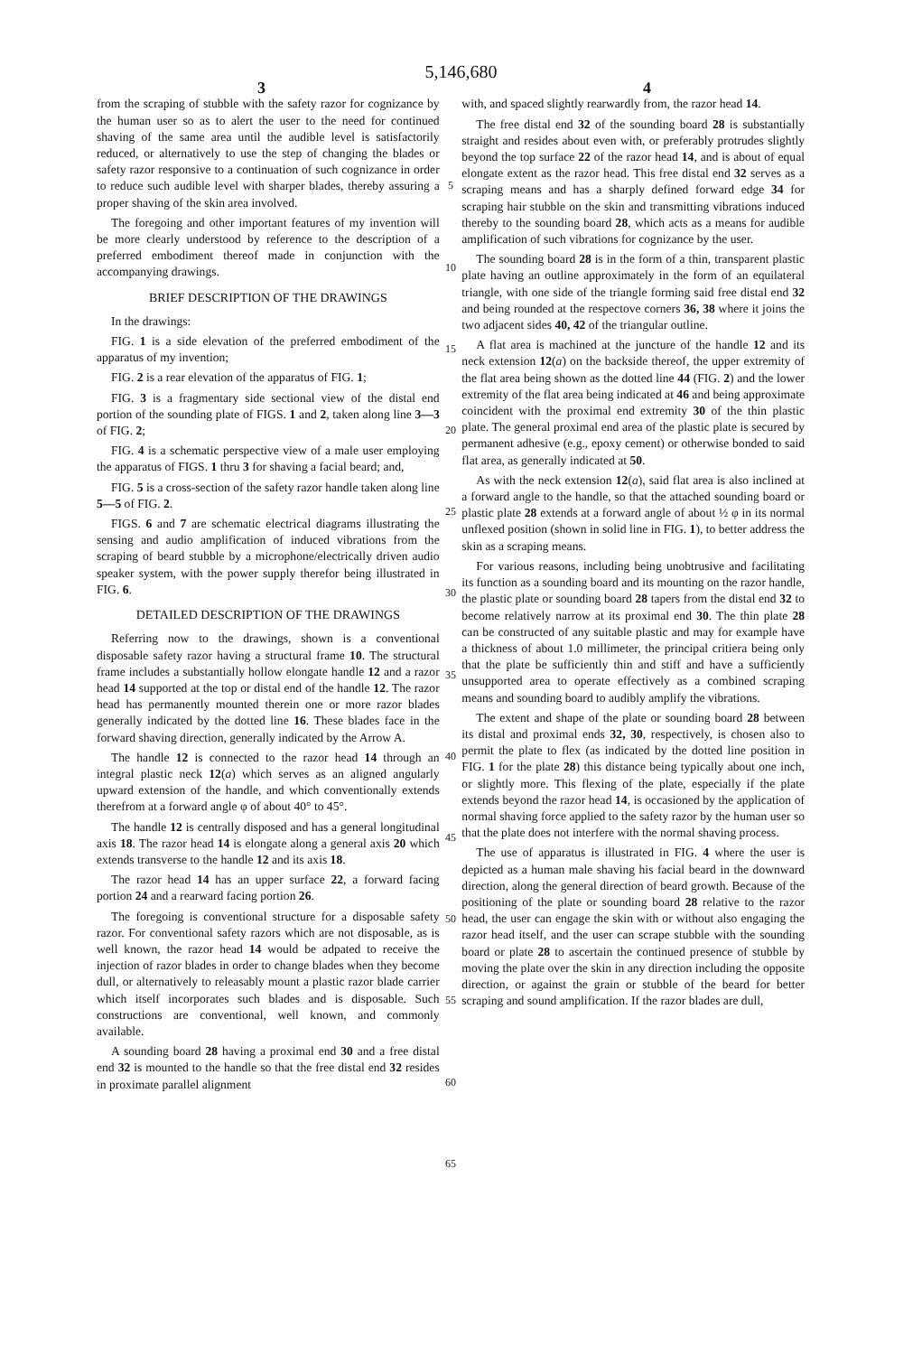5,146,680
3 4
from the scraping of stubble with the safety razor for cognizance by the human user so as to alert the user to the need for continued shaving of the same area until the audible level is satisfactorily reduced, or alternatively to use the step of changing the blades or safety razor responsive to a continuation of such cognizance in order to reduce such audible level with sharper blades, thereby assuring a proper shaving of the skin area involved.
The foregoing and other important features of my invention will be more clearly understood by reference to the description of a preferred embodiment thereof made in conjunction with the accompanying drawings.
BRIEF DESCRIPTION OF THE DRAWINGS
In the drawings:
FIG. 1 is a side elevation of the preferred embodiment of the apparatus of my invention;
FIG. 2 is a rear elevation of the apparatus of FIG. 1;
FIG. 3 is a fragmentary side sectional view of the distal end portion of the sounding plate of FIGS. 1 and 2, taken along line 3—3 of FIG. 2;
FIG. 4 is a schematic perspective view of a male user employing the apparatus of FIGS. 1 thru 3 for shaving a facial beard; and,
FIG. 5 is a cross-section of the safety razor handle taken along line 5—5 of FIG. 2.
FIGS. 6 and 7 are schematic electrical diagrams illustrating the sensing and audio amplification of induced vibrations from the scraping of beard stubble by a microphone/electrically driven audio speaker system, with the power supply therefor being illustrated in FIG. 6.
DETAILED DESCRIPTION OF THE DRAWINGS
Referring now to the drawings, shown is a conventional disposable safety razor having a structural frame 10. The structural frame includes a substantially hollow elongate handle 12 and a razor head 14 supported at the top or distal end of the handle 12. The razor head has permanently mounted therein one or more razor blades generally indicated by the dotted line 16. These blades face in the forward shaving direction, generally indicated by the Arrow A.
The handle 12 is connected to the razor head 14 through an integral plastic neck 12(a) which serves as an aligned angularly upward extension of the handle, and which conventionally extends therefrom at a forward angle φ of about 40° to 45°.
The handle 12 is centrally disposed and has a general longitudinal axis 18. The razor head 14 is elongate along a general axis 20 which extends transverse to the handle 12 and its axis 18.
The razor head 14 has an upper surface 22, a forward facing portion 24 and a rearward facing portion 26.
The foregoing is conventional structure for a disposable safety razor. For conventional safety razors which are not disposable, as is well known, the razor head 14 would be adpated to receive the injection of razor blades in order to change blades when they become dull, or alternatively to releasably mount a plastic razor blade carrier which itself incorporates such blades and is disposable. Such constructions are conventional, well known, and commonly available.
A sounding board 28 having a proximal end 30 and a free distal end 32 is mounted to the handle so that the free distal end 32 resides in proximate parallel alignment
5
10
15
20
25
30
35
40
45
50
55
60
65
with, and spaced slightly rearwardly from, the razor head 14.
The free distal end 32 of the sounding board 28 is substantially straight and resides about even with, or preferably protrudes slightly beyond the top surface 22 of the razor head 14, and is about of equal elongate extent as the razor head. This free distal end 32 serves as a scraping means and has a sharply defined forward edge 34 for scraping hair stubble on the skin and transmitting vibrations induced thereby to the sounding board 28, which acts as a means for audible amplification of such vibrations for cognizance by the user.
The sounding board 28 is in the form of a thin, transparent plastic plate having an outline approximately in the form of an equilateral triangle, with one side of the triangle forming said free distal end 32 and being rounded at the respectove corners 36, 38 where it joins the two adjacent sides 40, 42 of the triangular outline.
A flat area is machined at the juncture of the handle 12 and its neck extension 12(a) on the backside thereof, the upper extremity of the flat area being shown as the dotted line 44 (FIG. 2) and the lower extremity of the flat area being indicated at 46 and being approximate coincident with the proximal end extremity 30 of the thin plastic plate. The general proximal end area of the plastic plate is secured by permanent adhesive (e.g., epoxy cement) or otherwise bonded to said flat area, as generally indicated at 50.
As with the neck extension 12(a), said flat area is also inclined at a forward angle to the handle, so that the attached sounding board or plastic plate 28 extends at a forward angle of about ½ φ in its normal unflexed position (shown in solid line in FIG. 1), to better address the skin as a scraping means.
For various reasons, including being unobtrusive and facilitating its function as a sounding board and its mounting on the razor handle, the plastic plate or sounding board 28 tapers from the distal end 32 to become relatively narrow at its proximal end 30. The thin plate 28 can be constructed of any suitable plastic and may for example have a thickness of about 1.0 millimeter, the principal critiera being only that the plate be sufficiently thin and stiff and have a sufficiently unsupported area to operate effectively as a combined scraping means and sounding board to audibly amplify the vibrations.
The extent and shape of the plate or sounding board 28 between its distal and proximal ends 32, 30, respectively, is chosen also to permit the plate to flex (as indicated by the dotted line position in FIG. 1 for the plate 28) this distance being typically about one inch, or slightly more. This flexing of the plate, especially if the plate extends beyond the razor head 14, is occasioned by the application of normal shaving force applied to the safety razor by the human user so that the plate does not interfere with the normal shaving process.
The use of apparatus is illustrated in FIG. 4 where the user is depicted as a human male shaving his facial beard in the downward direction, along the general direction of beard growth. Because of the positioning of the plate or sounding board 28 relative to the razor head, the user can engage the skin with or without also engaging the razor head itself, and the user can scrape stubble with the sounding board or plate 28 to ascertain the continued presence of stubble by moving the plate over the skin in any direction including the opposite direction, or against the grain or stubble of the beard for better scraping and sound amplification. If the razor blades are dull,